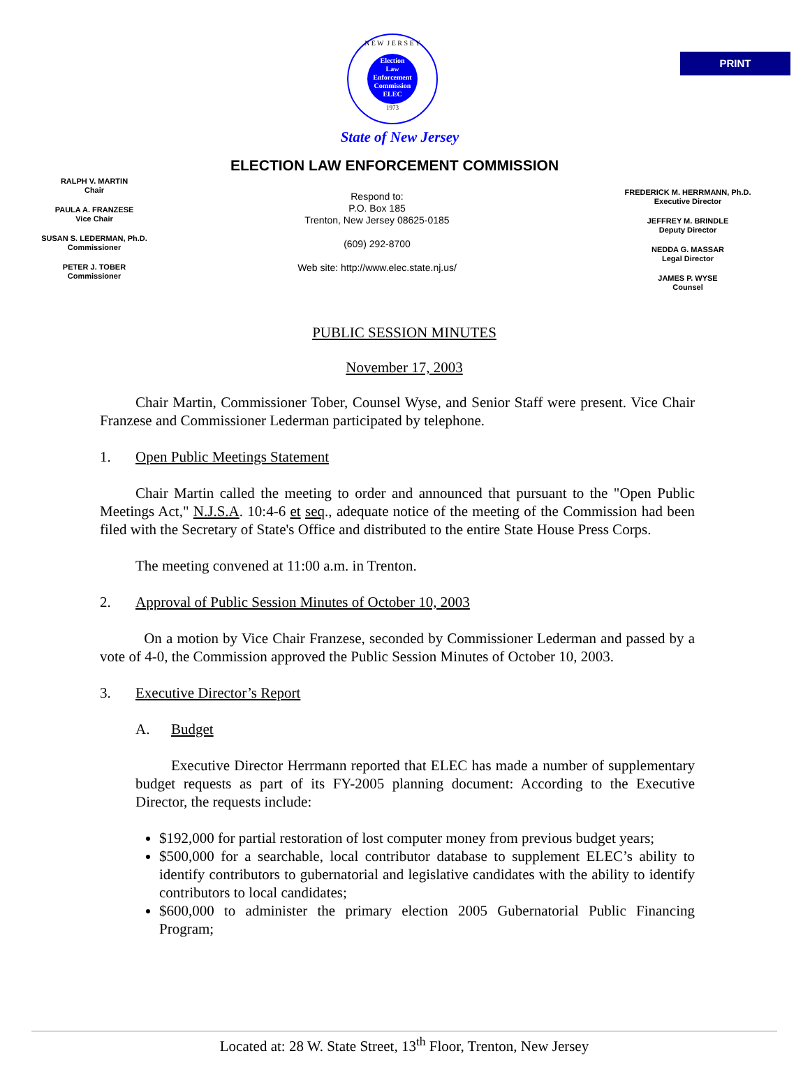PRINT
N E W J E R S E Y
Election
Law
Enforcement
Commission
ELEC
1973
State of New Jersey
ELECTION LAW ENFORCEMENT COMMISSION
RALPH V. MARTIN
Chair
PAULA A. FRANZESE
Vice Chair
SUSAN S. LEDERMAN, Ph.D.
Commissioner
PETER J. TOBER
Commissioner
Respond to:
P.O. Box 185
Trenton, New Jersey 08625-0185
(609) 292-8700
Web site: http://www.elec.state.nj.us/
FREDERICK M. HERRMANN, Ph.D.
Executive Director
JEFFREY M. BRINDLE
Deputy Director
NEDDA G. MASSAR
Legal Director
JAMES P. WYSE
Counsel
PUBLIC SESSION MINUTES
November 17, 2003
Chair Martin, Commissioner Tober, Counsel Wyse, and Senior Staff were present. Vice Chair Franzese and Commissioner Lederman participated by telephone.
1. Open Public Meetings Statement
Chair Martin called the meeting to order and announced that pursuant to the "Open Public Meetings Act," N.J.S.A. 10:4-6 et seq., adequate notice of the meeting of the Commission had been filed with the Secretary of State's Office and distributed to the entire State House Press Corps.
The meeting convened at 11:00 a.m. in Trenton.
2. Approval of Public Session Minutes of October 10, 2003
On a motion by Vice Chair Franzese, seconded by Commissioner Lederman and passed by a vote of 4-0, the Commission approved the Public Session Minutes of October 10, 2003.
3. Executive Director’s Report
A. Budget
Executive Director Herrmann reported that ELEC has made a number of supplementary budget requests as part of its FY-2005 planning document: According to the Executive Director, the requests include:
$192,000 for partial restoration of lost computer money from previous budget years;
$500,000 for a searchable, local contributor database to supplement ELEC’s ability to identify contributors to gubernatorial and legislative candidates with the ability to identify contributors to local candidates;
$600,000 to administer the primary election 2005 Gubernatorial Public Financing Program;
Located at: 28 W. State Street, 13<sup>th</sup> Floor, Trenton, New Jersey